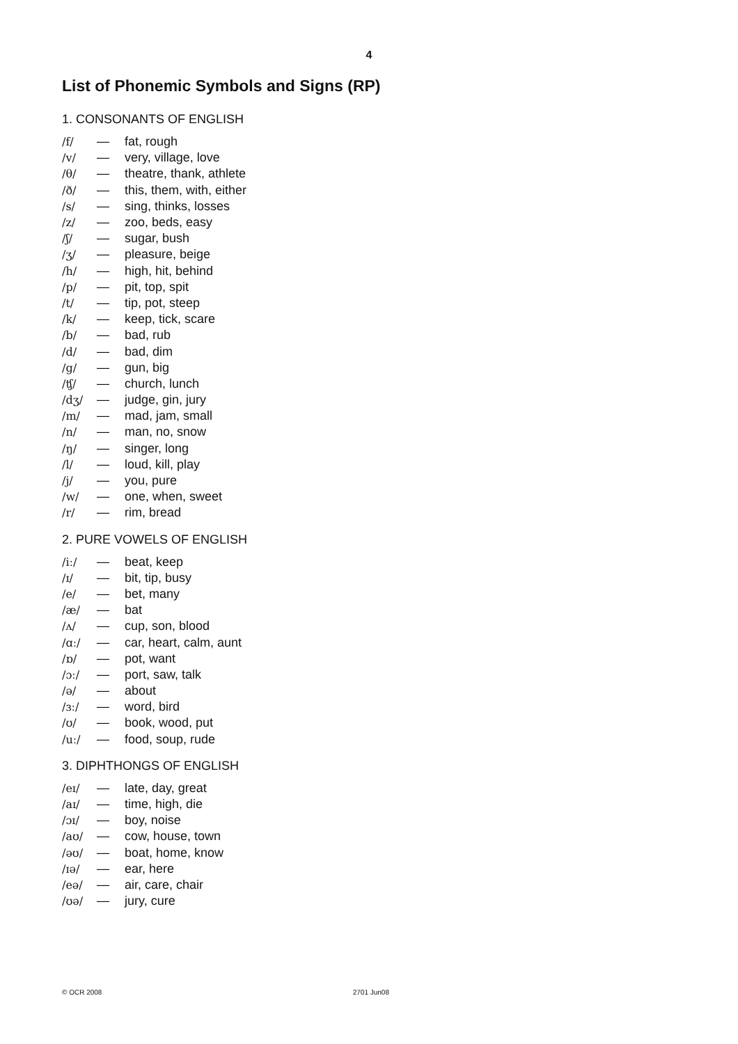4
List of Phonemic Symbols and Signs (RP)
1. CONSONANTS OF ENGLISH
| /f/ | — | fat, rough |
| /v/ | — | very, village, love |
| /θ/ | — | theatre, thank, athlete |
| /ð/ | — | this, them, with, either |
| /s/ | — | sing, thinks, losses |
| /z/ | — | zoo, beds, easy |
| /ʃ/ | — | sugar, bush |
| /ʒ/ | — | pleasure, beige |
| /h/ | — | high, hit, behind |
| /p/ | — | pit, top, spit |
| /t/ | — | tip, pot, steep |
| /k/ | — | keep, tick, scare |
| /b/ | — | bad, rub |
| /d/ | — | bad, dim |
| /g/ | — | gun, big |
| /ʧ/ | — | church, lunch |
| /dʒ/ | — | judge, gin, jury |
| /m/ | — | mad, jam, small |
| /n/ | — | man, no, snow |
| /ŋ/ | — | singer, long |
| /l/ | — | loud, kill, play |
| /j/ | — | you, pure |
| /w/ | — | one, when, sweet |
| /r/ | — | rim, bread |
2. PURE VOWELS OF ENGLISH
| /iː/ | — | beat, keep |
| /ɪ/ | — | bit, tip, busy |
| /e/ | — | bet, many |
| /æ/ | — | bat |
| /ʌ/ | — | cup, son, blood |
| /ɑː/ | — | car, heart, calm, aunt |
| /ɒ/ | — | pot, want |
| /ɔː/ | — | port, saw, talk |
| /ə/ | — | about |
| /ɜː/ | — | word, bird |
| /ʊ/ | — | book, wood, put |
| /uː/ | — | food, soup, rude |
3. DIPHTHONGS OF ENGLISH
| /eɪ/ | — | late, day, great |
| /aɪ/ | — | time, high, die |
| /ɔɪ/ | — | boy, noise |
| /aʊ/ | — | cow, house, town |
| /əʊ/ | — | boat, home, know |
| /ɪə/ | — | ear, here |
| /eə/ | — | air, care, chair |
| /ʊə/ | — | jury, cure |
© OCR 2008 2701 Jun08